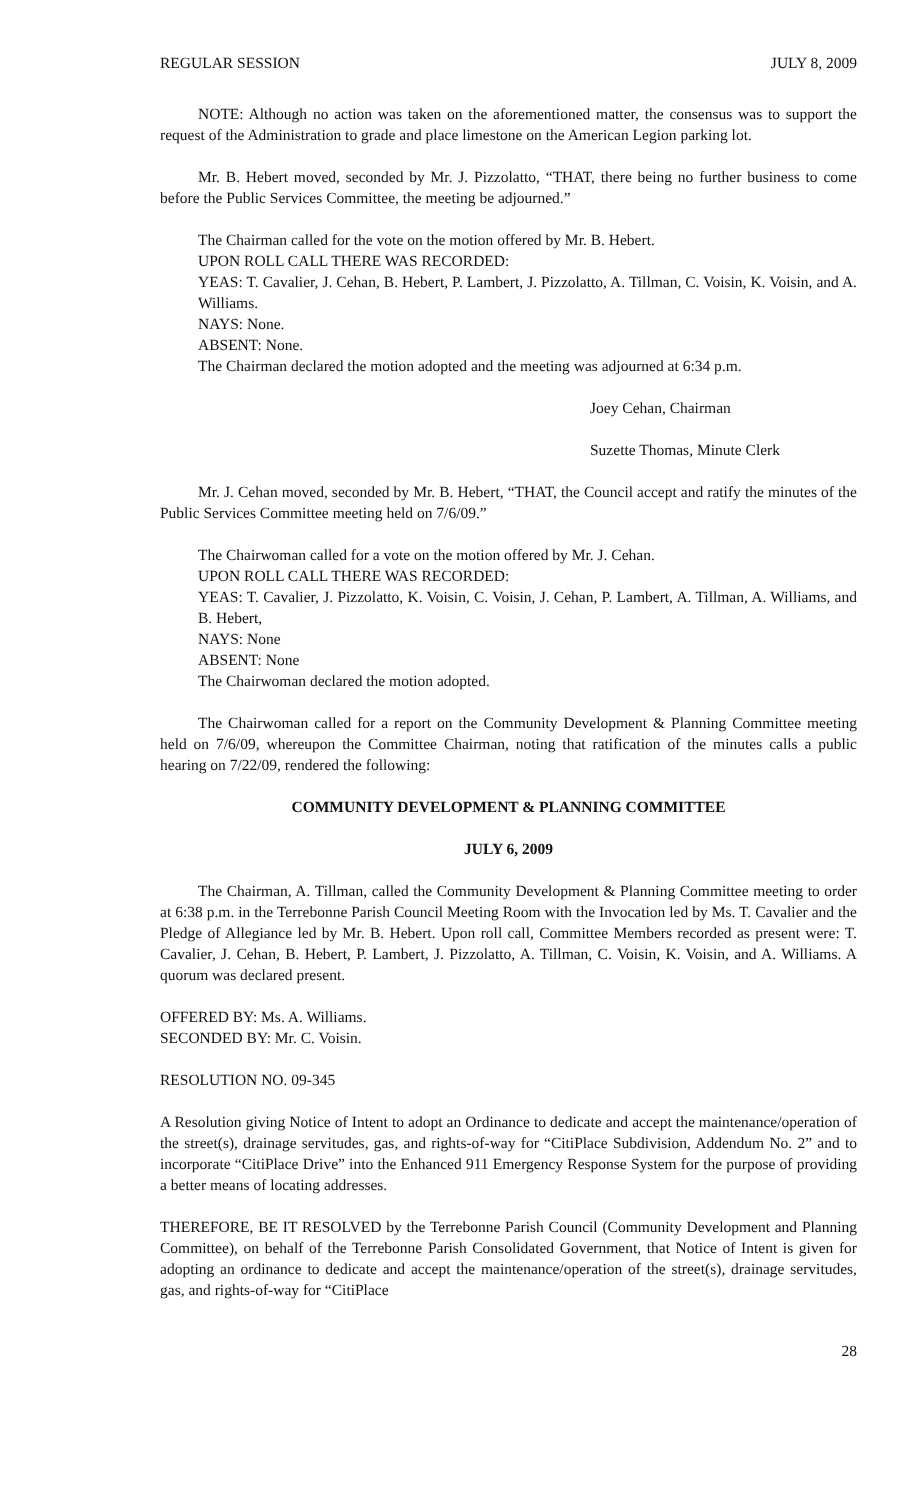REGULAR SESSION JULY 8, 2009
NOTE: Although no action was taken on the aforementioned matter, the consensus was to support the request of the Administration to grade and place limestone on the American Legion parking lot.
Mr. B. Hebert moved, seconded by Mr. J. Pizzolatto, “THAT, there being no further business to come before the Public Services Committee, the meeting be adjourned.”
The Chairman called for the vote on the motion offered by Mr. B. Hebert.
UPON ROLL CALL THERE WAS RECORDED:
YEAS: T. Cavalier, J. Cehan, B. Hebert, P. Lambert, J. Pizzolatto, A. Tillman, C. Voisin, K. Voisin, and A. Williams.
NAYS: None.
ABSENT: None.
The Chairman declared the motion adopted and the meeting was adjourned at 6:34 p.m.
Joey Cehan, Chairman
Suzette Thomas, Minute Clerk
Mr. J. Cehan moved, seconded by Mr. B. Hebert, “THAT, the Council accept and ratify the minutes of the Public Services Committee meeting held on 7/6/09.”
The Chairwoman called for a vote on the motion offered by Mr. J. Cehan.
UPON ROLL CALL THERE WAS RECORDED:
YEAS: T. Cavalier, J. Pizzolatto, K. Voisin, C. Voisin, J. Cehan, P. Lambert, A. Tillman, A. Williams, and B. Hebert,
NAYS: None
ABSENT: None
The Chairwoman declared the motion adopted.
The Chairwoman called for a report on the Community Development & Planning Committee meeting held on 7/6/09, whereupon the Committee Chairman, noting that ratification of the minutes calls a public hearing on 7/22/09, rendered the following:
COMMUNITY DEVELOPMENT & PLANNING COMMITTEE
JULY 6, 2009
The Chairman, A. Tillman, called the Community Development & Planning Committee meeting to order at 6:38 p.m. in the Terrebonne Parish Council Meeting Room with the Invocation led by Ms. T. Cavalier and the Pledge of Allegiance led by Mr. B. Hebert. Upon roll call, Committee Members recorded as present were: T. Cavalier, J. Cehan, B. Hebert, P. Lambert, J. Pizzolatto, A. Tillman, C. Voisin, K. Voisin, and A. Williams. A quorum was declared present.
OFFERED BY: Ms. A. Williams.
SECONDED BY: Mr. C. Voisin.
RESOLUTION NO. 09-345
A Resolution giving Notice of Intent to adopt an Ordinance to dedicate and accept the maintenance/operation of the street(s), drainage servitudes, gas, and rights-of-way for “CitiPlace Subdivision, Addendum No. 2” and to incorporate “CitiPlace Drive” into the Enhanced 911 Emergency Response System for the purpose of providing a better means of locating addresses.
THEREFORE, BE IT RESOLVED by the Terrebonne Parish Council (Community Development and Planning Committee), on behalf of the Terrebonne Parish Consolidated Government, that Notice of Intent is given for adopting an ordinance to dedicate and accept the maintenance/operation of the street(s), drainage servitudes, gas, and rights-of-way for “CitiPlace
28